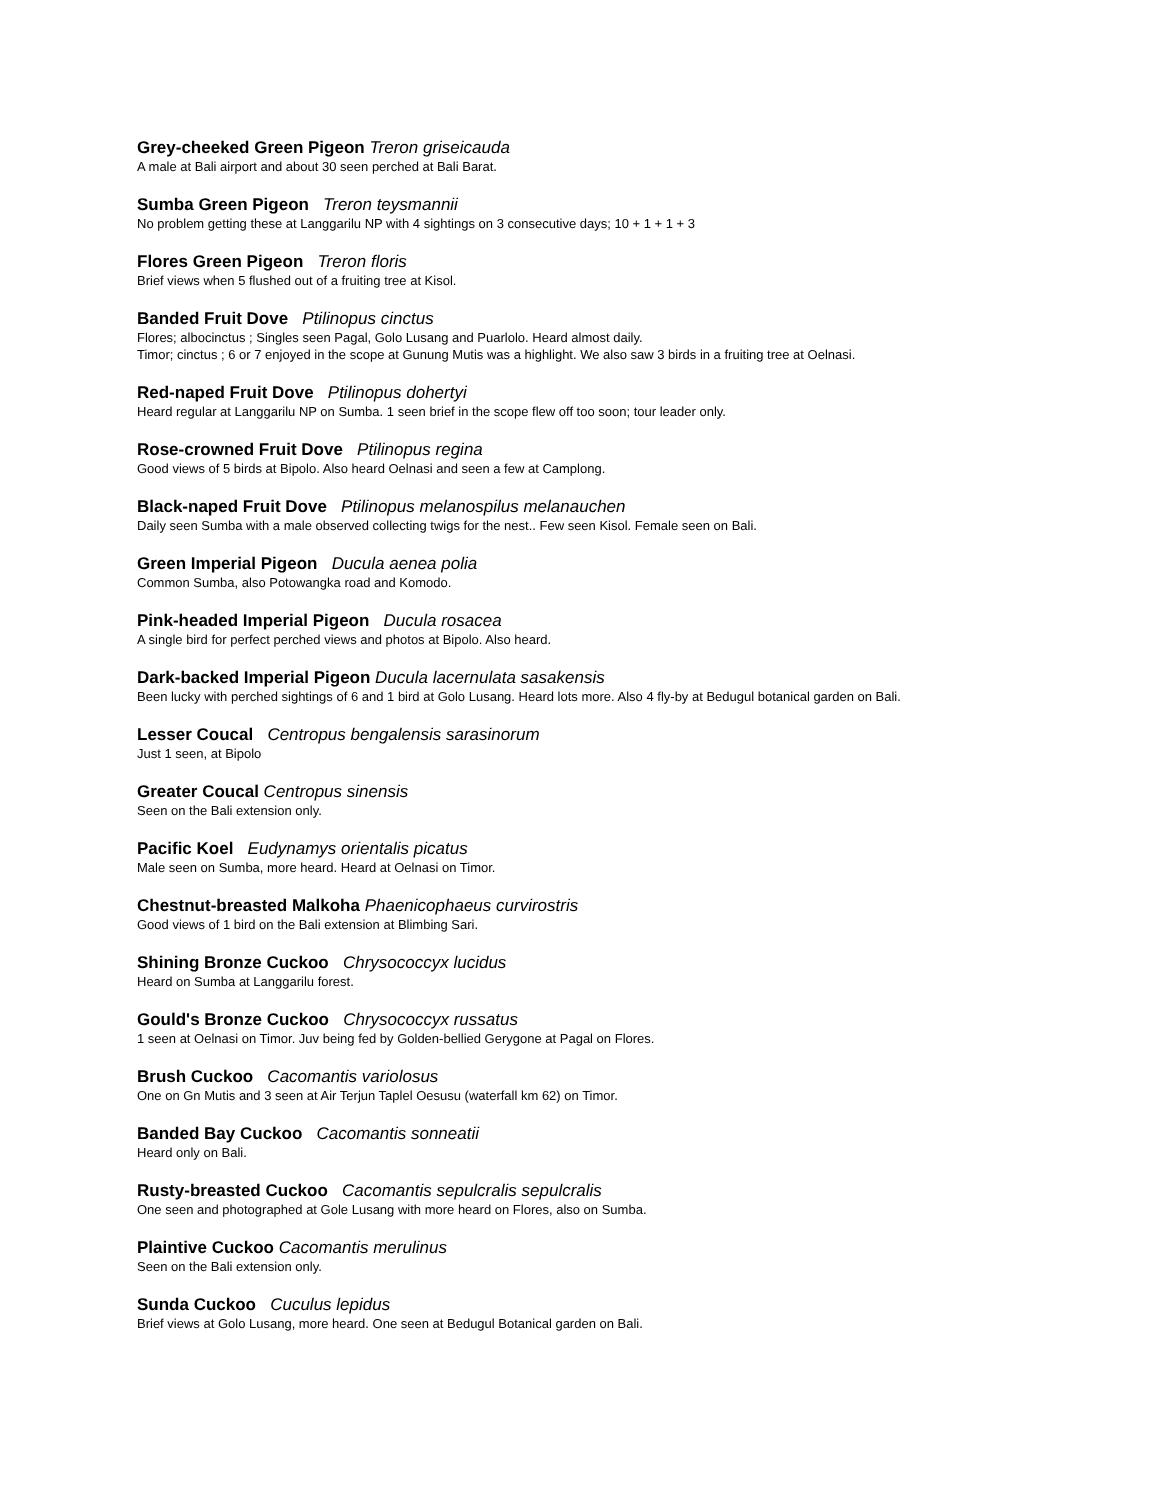Grey-cheeked Green Pigeon Treron griseicauda
A male at Bali airport and about 30 seen perched at Bali Barat.
Sumba Green Pigeon Treron teysmannii
No problem getting these at Langgarilu NP with 4 sightings on 3 consecutive days; 10 + 1 + 1 + 3
Flores Green Pigeon Treron floris
Brief views when 5 flushed out of a fruiting tree at Kisol.
Banded Fruit Dove Ptilinopus cinctus
Flores; albocinctus ; Singles seen Pagal, Golo Lusang and Puarlolo. Heard almost daily.
Timor; cinctus ; 6 or 7 enjoyed in the scope at Gunung Mutis was a highlight. We also saw 3 birds in a fruiting tree at Oelnasi.
Red-naped Fruit Dove Ptilinopus dohertyi
Heard regular at Langgarilu NP on Sumba. 1 seen brief in the scope flew off too soon; tour leader only.
Rose-crowned Fruit Dove Ptilinopus regina
Good views of 5 birds at Bipolo. Also heard Oelnasi and seen a few at Camplong.
Black-naped Fruit Dove Ptilinopus melanospilus melanauchen
Daily seen Sumba with a male observed collecting twigs for the nest.. Few seen Kisol. Female seen on Bali.
Green Imperial Pigeon Ducula aenea polia
Common Sumba, also Potowangka road and Komodo.
Pink-headed Imperial Pigeon Ducula rosacea
A single bird for perfect perched views and photos at Bipolo. Also heard.
Dark-backed Imperial Pigeon Ducula lacernulata sasakensis
Been lucky with perched sightings of 6 and 1 bird at Golo Lusang. Heard lots more. Also 4 fly-by at Bedugul botanical garden on Bali.
Lesser Coucal Centropus bengalensis sarasinorum
Just 1 seen, at Bipolo
Greater Coucal Centropus sinensis
Seen on the Bali extension only.
Pacific Koel Eudynamys orientalis picatus
Male seen on Sumba, more heard. Heard at Oelnasi on Timor.
Chestnut-breasted Malkoha Phaenicophaeus curvirostris
Good views of 1 bird on the Bali extension at Blimbing Sari.
Shining Bronze Cuckoo Chrysococcyx lucidus
Heard on Sumba at Langgarilu forest.
Gould's Bronze Cuckoo Chrysococcyx russatus
1 seen at Oelnasi on Timor. Juv being fed by Golden-bellied Gerygone at Pagal on Flores.
Brush Cuckoo Cacomantis variolosus
One on Gn Mutis and 3 seen at Air Terjun Taplel Oesusu (waterfall km 62) on Timor.
Banded Bay Cuckoo Cacomantis sonneatii
Heard only on Bali.
Rusty-breasted Cuckoo Cacomantis sepulcralis sepulcralis
One seen and photographed at Gole Lusang with more heard on Flores, also on Sumba.
Plaintive Cuckoo Cacomantis merulinus
Seen on the Bali extension only.
Sunda Cuckoo Cuculus lepidus
Brief views at Golo Lusang, more heard. One seen at Bedugul Botanical garden on Bali.